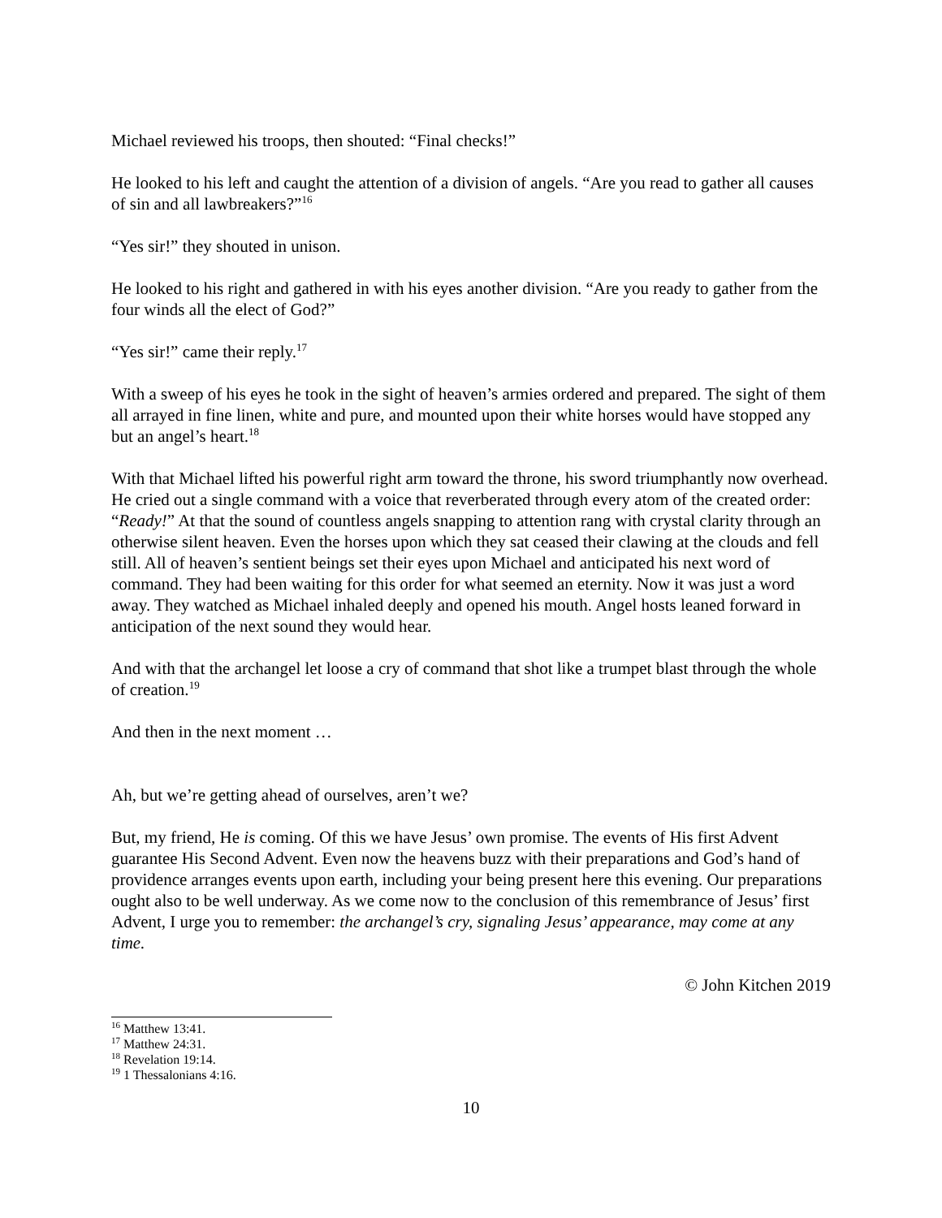Michael reviewed his troops, then shouted: “Final checks!”
He looked to his left and caught the attention of a division of angels. “Are you read to gather all causes of sin and all lawbreakers?”<sup>16</sup>
“Yes sir!” they shouted in unison.
He looked to his right and gathered in with his eyes another division. “Are you ready to gather from the four winds all the elect of God?”
“Yes sir!” came their reply.<sup>17</sup>
With a sweep of his eyes he took in the sight of heaven’s armies ordered and prepared. The sight of them all arrayed in fine linen, white and pure, and mounted upon their white horses would have stopped any but an angel’s heart.<sup>18</sup>
With that Michael lifted his powerful right arm toward the throne, his sword triumphantly now overhead. He cried out a single command with a voice that reverberated through every atom of the created order: “Ready!” At that the sound of countless angels snapping to attention rang with crystal clarity through an otherwise silent heaven. Even the horses upon which they sat ceased their clawing at the clouds and fell still. All of heaven’s sentient beings set their eyes upon Michael and anticipated his next word of command. They had been waiting for this order for what seemed an eternity. Now it was just a word away. They watched as Michael inhaled deeply and opened his mouth. Angel hosts leaned forward in anticipation of the next sound they would hear.
And with that the archangel let loose a cry of command that shot like a trumpet blast through the whole of creation.<sup>19</sup>
And then in the next moment …
Ah, but we’re getting ahead of ourselves, aren’t we?
But, my friend, He is coming. Of this we have Jesus’ own promise. The events of His first Advent guarantee His Second Advent. Even now the heavens buzz with their preparations and God’s hand of providence arranges events upon earth, including your being present here this evening. Our preparations ought also to be well underway. As we come now to the conclusion of this remembrance of Jesus’ first Advent, I urge you to remember: the archangel’s cry, signaling Jesus’ appearance, may come at any time.
© John Kitchen 2019
<sup>16</sup> Matthew 13:41.
<sup>17</sup> Matthew 24:31.
<sup>18</sup> Revelation 19:14.
<sup>19</sup> 1 Thessalonians 4:16.
10